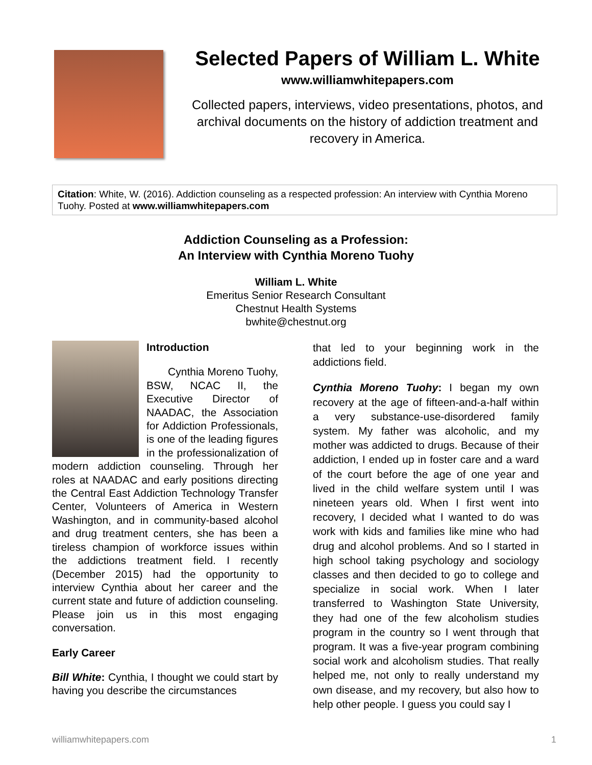Selected Papers of William L. White
www.williamwhitepapers.com
Collected papers, interviews, video presentations, photos, and archival documents on the history of addiction treatment and recovery in America.
Citation: White, W. (2016). Addiction counseling as a respected profession: An interview with Cynthia Moreno Tuohy. Posted at www.williamwhitepapers.com
Addiction Counseling as a Profession:
An Interview with Cynthia Moreno Tuohy
William L. White
Emeritus Senior Research Consultant
Chestnut Health Systems
bwhite@chestnut.org
Introduction
Cynthia Moreno Tuohy, BSW, NCAC II, the Executive Director of NAADAC, the Association for Addiction Professionals, is one of the leading figures in the professionalization of modern addiction counseling. Through her roles at NAADAC and early positions directing the Central East Addiction Technology Transfer Center, Volunteers of America in Western Washington, and in community-based alcohol and drug treatment centers, she has been a tireless champion of workforce issues within the addictions treatment field. I recently (December 2015) had the opportunity to interview Cynthia about her career and the current state and future of addiction counseling. Please join us in this most engaging conversation.
Early Career
Bill White: Cynthia, I thought we could start by having you describe the circumstances
that led to your beginning work in the addictions field.
Cynthia Moreno Tuohy: I began my own recovery at the age of fifteen-and-a-half within a very substance-use-disordered family system. My father was alcoholic, and my mother was addicted to drugs. Because of their addiction, I ended up in foster care and a ward of the court before the age of one year and lived in the child welfare system until I was nineteen years old. When I first went into recovery, I decided what I wanted to do was work with kids and families like mine who had drug and alcohol problems. And so I started in high school taking psychology and sociology classes and then decided to go to college and specialize in social work. When I later transferred to Washington State University, they had one of the few alcoholism studies program in the country so I went through that program. It was a five-year program combining social work and alcoholism studies. That really helped me, not only to really understand my own disease, and my recovery, but also how to help other people. I guess you could say I
williamwhitepapers.com 1